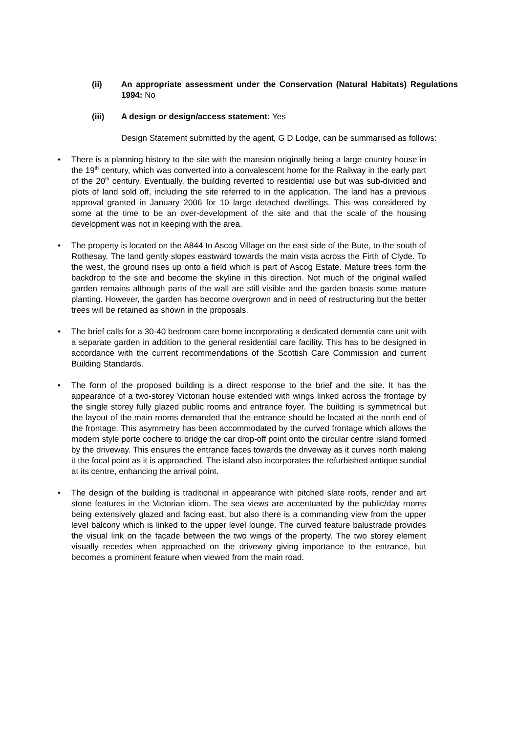(ii) An appropriate assessment under the Conservation (Natural Habitats) Regulations 1994: No
(iii) A design or design/access statement: Yes
Design Statement submitted by the agent, G D Lodge, can be summarised as follows:
• There is a planning history to the site with the mansion originally being a large country house in the 19<sup>th</sup> century, which was converted into a convalescent home for the Railway in the early part of the 20<sup>th</sup> century. Eventually, the building reverted to residential use but was sub-divided and plots of land sold off, including the site referred to in the application. The land has a previous approval granted in January 2006 for 10 large detached dwellings. This was considered by some at the time to be an over-development of the site and that the scale of the housing development was not in keeping with the area.
• The property is located on the A844 to Ascog Village on the east side of the Bute, to the south of Rothesay. The land gently slopes eastward towards the main vista across the Firth of Clyde. To the west, the ground rises up onto a field which is part of Ascog Estate. Mature trees form the backdrop to the site and become the skyline in this direction. Not much of the original walled garden remains although parts of the wall are still visible and the garden boasts some mature planting. However, the garden has become overgrown and in need of restructuring but the better trees will be retained as shown in the proposals.
• The brief calls for a 30-40 bedroom care home incorporating a dedicated dementia care unit with a separate garden in addition to the general residential care facility. This has to be designed in accordance with the current recommendations of the Scottish Care Commission and current Building Standards.
• The form of the proposed building is a direct response to the brief and the site. It has the appearance of a two-storey Victorian house extended with wings linked across the frontage by the single storey fully glazed public rooms and entrance foyer. The building is symmetrical but the layout of the main rooms demanded that the entrance should be located at the north end of the frontage. This asymmetry has been accommodated by the curved frontage which allows the modern style porte cochere to bridge the car drop-off point onto the circular centre island formed by the driveway. This ensures the entrance faces towards the driveway as it curves north making it the focal point as it is approached. The island also incorporates the refurbished antique sundial at its centre, enhancing the arrival point.
• The design of the building is traditional in appearance with pitched slate roofs, render and art stone features in the Victorian idiom. The sea views are accentuated by the public/day rooms being extensively glazed and facing east, but also there is a commanding view from the upper level balcony which is linked to the upper level lounge. The curved feature balustrade provides the visual link on the facade between the two wings of the property. The two storey element visually recedes when approached on the driveway giving importance to the entrance, but becomes a prominent feature when viewed from the main road.